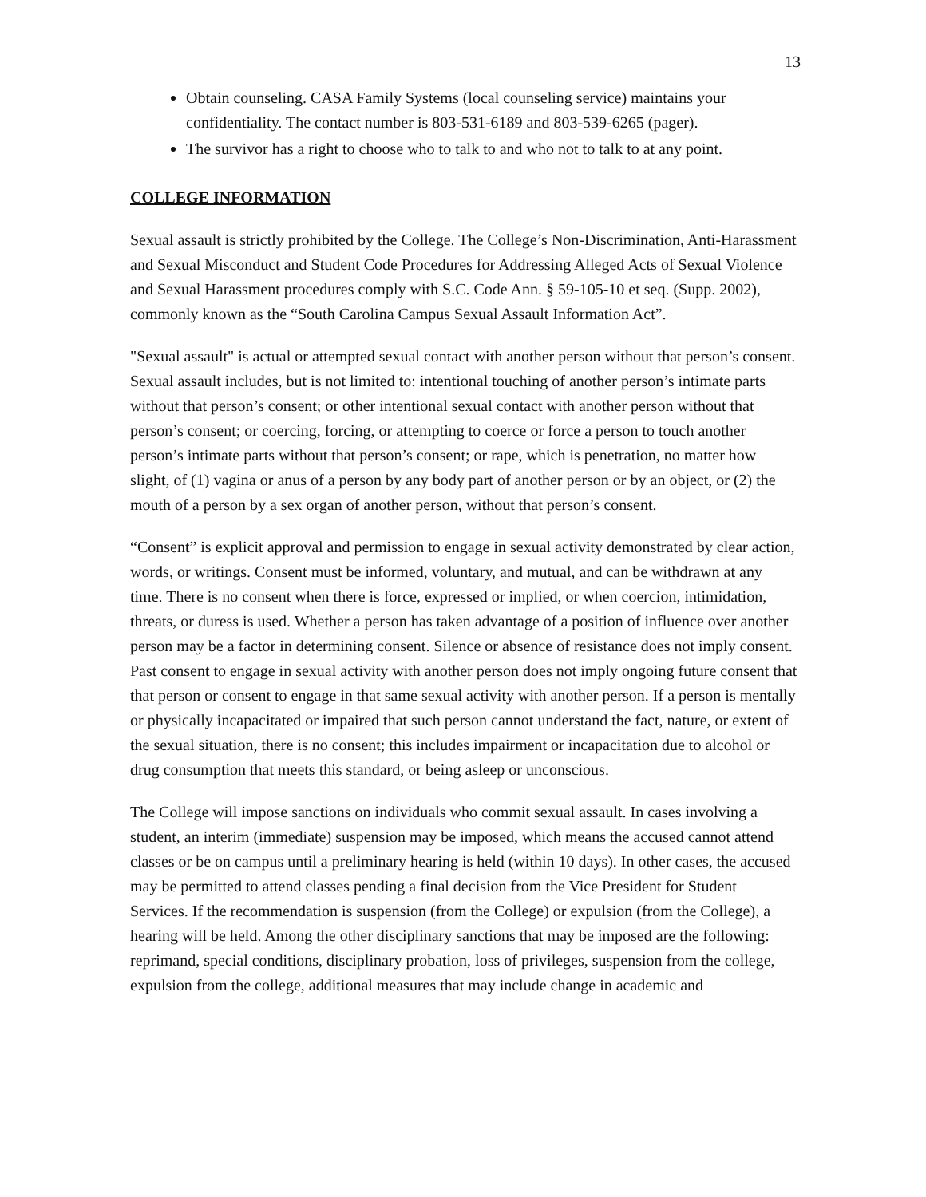13
Obtain counseling. CASA Family Systems (local counseling service) maintains your confidentiality. The contact number is 803-531-6189 and 803-539-6265 (pager).
The survivor has a right to choose who to talk to and who not to talk to at any point.
COLLEGE INFORMATION
Sexual assault is strictly prohibited by the College. The College’s Non-Discrimination, Anti-Harassment and Sexual Misconduct and Student Code Procedures for Addressing Alleged Acts of Sexual Violence and Sexual Harassment procedures comply with S.C. Code Ann. § 59-105-10 et seq. (Supp. 2002), commonly known as the “South Carolina Campus Sexual Assault Information Act”.
"Sexual assault" is actual or attempted sexual contact with another person without that person’s consent. Sexual assault includes, but is not limited to: intentional touching of another person’s intimate parts without that person’s consent; or other intentional sexual contact with another person without that person’s consent; or coercing, forcing, or attempting to coerce or force a person to touch another person’s intimate parts without that person’s consent; or rape, which is penetration, no matter how slight, of (1) vagina or anus of a person by any body part of another person or by an object, or (2) the mouth of a person by a sex organ of another person, without that person’s consent.
“Consent” is explicit approval and permission to engage in sexual activity demonstrated by clear action, words, or writings. Consent must be informed, voluntary, and mutual, and can be withdrawn at any time. There is no consent when there is force, expressed or implied, or when coercion, intimidation, threats, or duress is used. Whether a person has taken advantage of a position of influence over another person may be a factor in determining consent. Silence or absence of resistance does not imply consent. Past consent to engage in sexual activity with another person does not imply ongoing future consent that that person or consent to engage in that same sexual activity with another person. If a person is mentally or physically incapacitated or impaired that such person cannot understand the fact, nature, or extent of the sexual situation, there is no consent; this includes impairment or incapacitation due to alcohol or drug consumption that meets this standard, or being asleep or unconscious.
The College will impose sanctions on individuals who commit sexual assault. In cases involving a student, an interim (immediate) suspension may be imposed, which means the accused cannot attend classes or be on campus until a preliminary hearing is held (within 10 days). In other cases, the accused may be permitted to attend classes pending a final decision from the Vice President for Student Services. If the recommendation is suspension (from the College) or expulsion (from the College), a hearing will be held. Among the other disciplinary sanctions that may be imposed are the following: reprimand, special conditions, disciplinary probation, loss of privileges, suspension from the college, expulsion from the college, additional measures that may include change in academic and